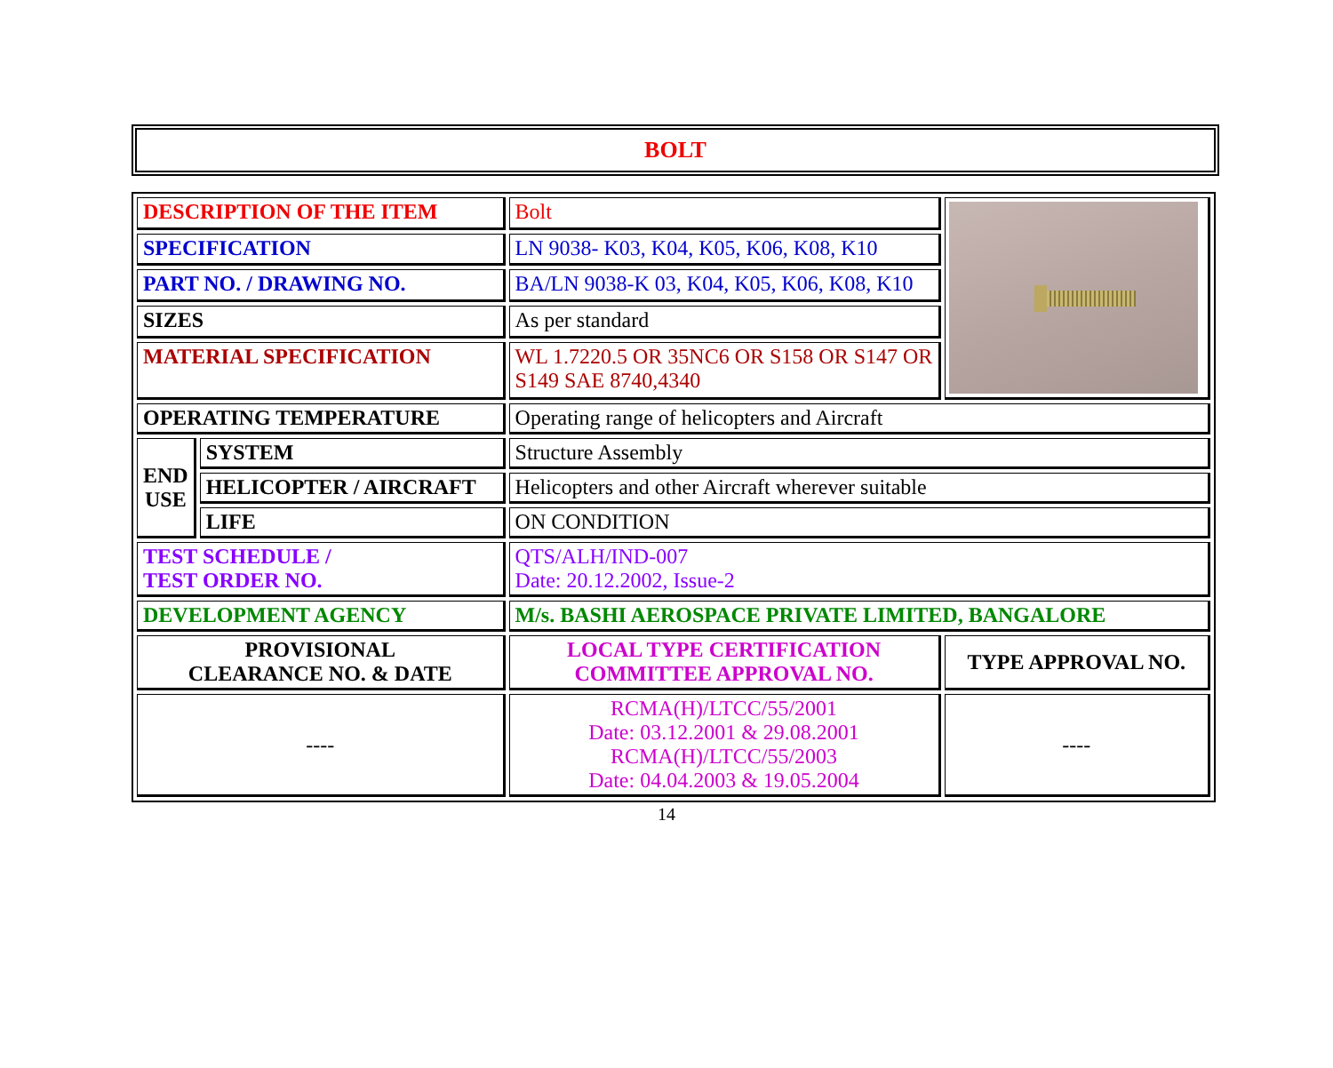BOLT
| DESCRIPTION OF THE ITEM | | Bolt | |
| SPECIFICATION | | LN 9038- K03, K04, K05, K06, K08, K10 | |
| PART NO. / DRAWING NO. | | BA/LN 9038-K 03, K04, K05, K06, K08, K10 | |
| SIZES | | As per standard | |
| MATERIAL SPECIFICATION | | WL 1.7220.5 OR 35NC6 OR S158 OR S147 OR S149 SAE 8740,4340 | |
| OPERATING TEMPERATURE | | Operating range of helicopters and Aircraft | |
| END USE | SYSTEM | Structure Assembly | |
| | HELICOPTER / AIRCRAFT | Helicopters and other Aircraft wherever suitable | |
| | LIFE | ON CONDITION | |
| TEST SCHEDULE / TEST ORDER NO. | | QTS/ALH/IND-007 Date: 20.12.2002, Issue-2 | |
| DEVELOPMENT AGENCY | | M/s. BASHI AEROSPACE PRIVATE LIMITED, BANGALORE | |
| PROVISIONAL CLEARANCE NO. & DATE | | LOCAL TYPE CERTIFICATION COMMITTEE APPROVAL NO. | TYPE APPROVAL NO. |
| ---- | | RCMA(H)/LTCC/55/2001 Date: 03.12.2001 & 29.08.2001 RCMA(H)/LTCC/55/2003 Date: 04.04.2003 & 19.05.2004 | ---- |
14